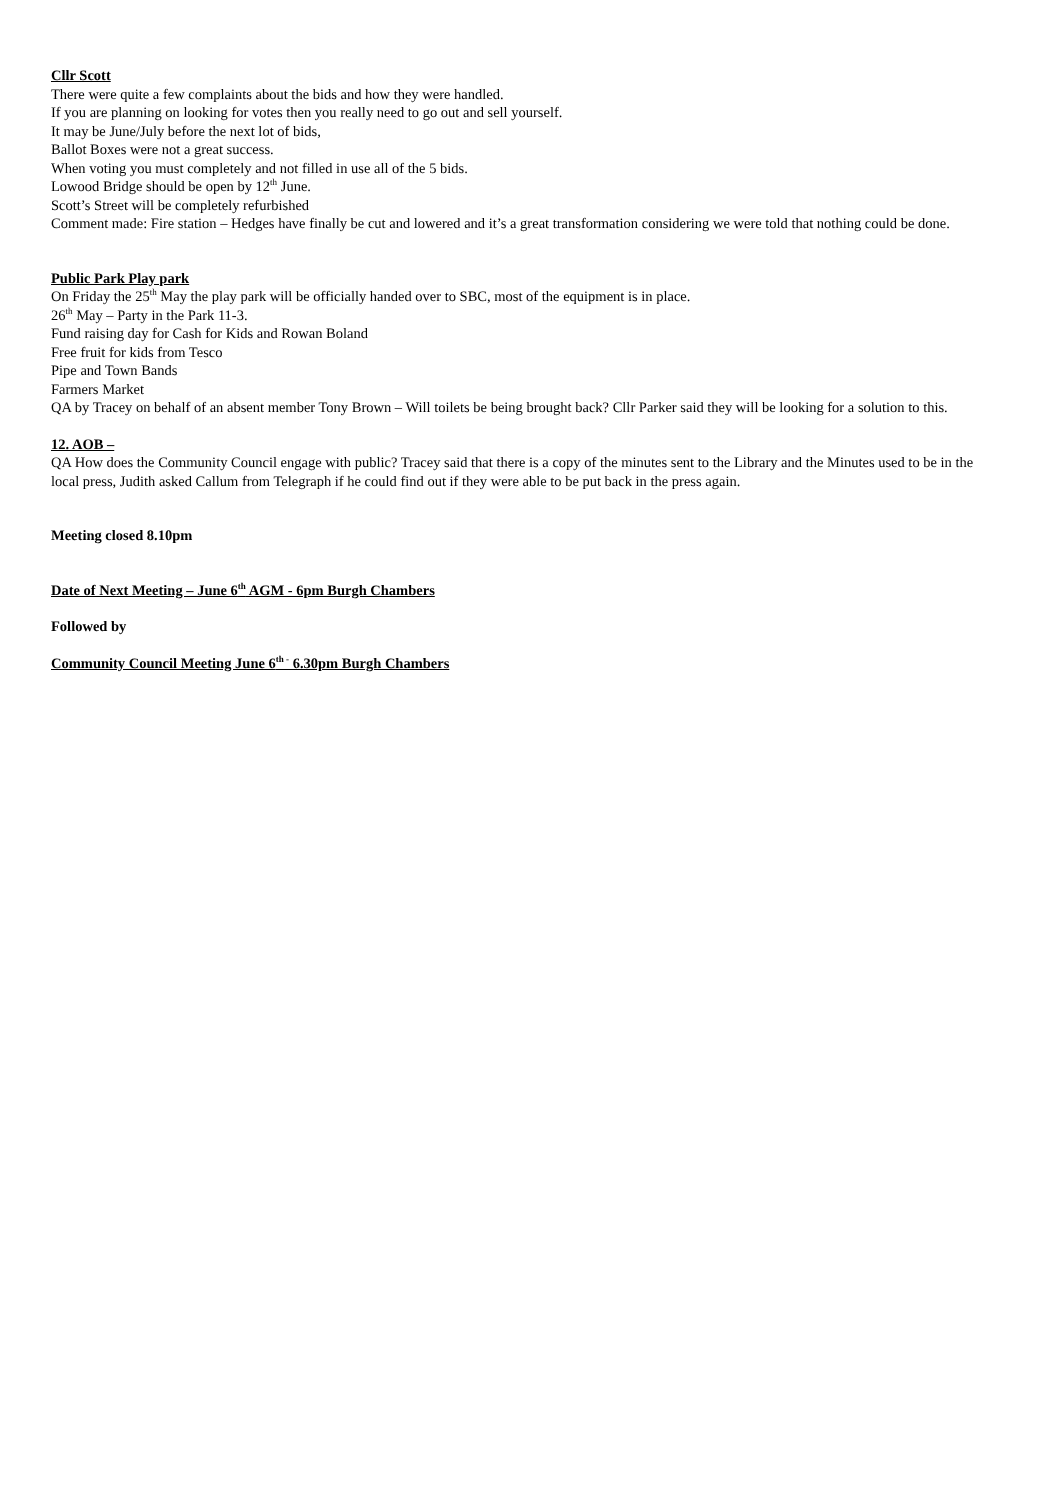Cllr Scott
There were quite a few complaints about the bids and how they were handled.
If you are planning on looking for votes then you really need to go out and sell yourself.
It may be June/July before the next lot of bids,
Ballot Boxes were not a great success.
When voting you must completely and not filled in use all of the 5 bids.
Lowood Bridge should be open by 12<sup>th</sup> June.
Scott’s Street will be completely refurbished
Comment made: Fire station – Hedges have finally be cut and lowered and it’s a great transformation considering we were told that nothing could be done.
Public Park Play park
On Friday the 25<sup>th</sup> May the play park will be officially handed over to SBC, most of the equipment is in place.
26<sup>th</sup> May – Party in the Park 11-3.
Fund raising day for Cash for Kids and Rowan Boland
Free fruit for kids from Tesco
Pipe and Town Bands
Farmers Market
QA by Tracey on behalf of an absent member Tony Brown – Will toilets be being brought back? Cllr Parker said they will be looking for a solution to this.
12. AOB –
QA How does the Community Council engage with public? Tracey said that there is a copy of the minutes sent to the Library and the Minutes used to be in the local press, Judith asked Callum from Telegraph if he could find out if they were able to be put back in the press again.
Meeting closed 8.10pm
Date of Next Meeting – June 6<sup>th</sup> AGM - 6pm Burgh Chambers
Followed by
Community Council Meeting June 6<sup>th -</sup> 6.30pm Burgh Chambers